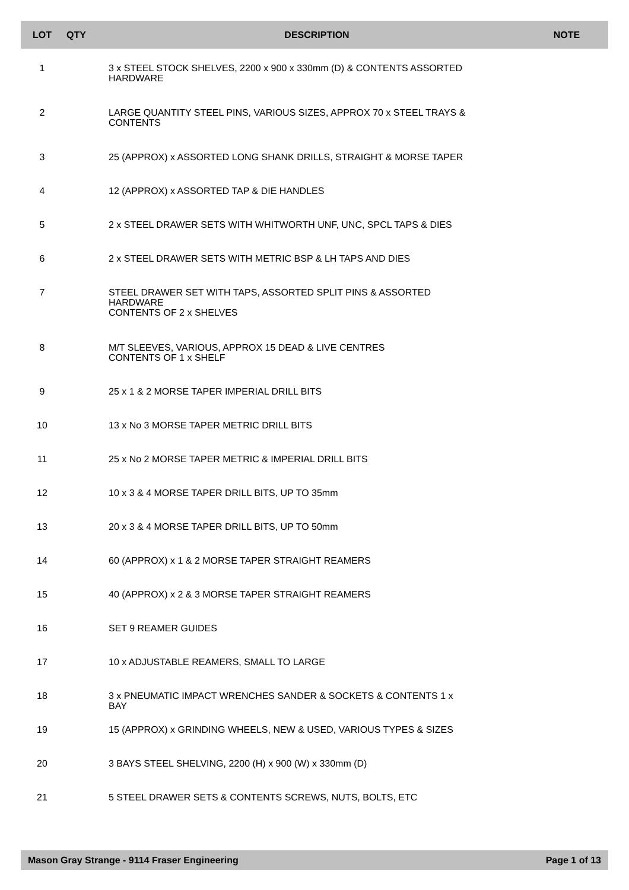| LOT | QTY | DESCRIPTION | NOTE |
| --- | --- | --- | --- |
| 1 | | 3 x STEEL STOCK SHELVES, 2200 x 900 x 330mm (D) & CONTENTS ASSORTED HARDWARE | |
| 2 | | LARGE QUANTITY STEEL PINS, VARIOUS SIZES, APPROX 70 x STEEL TRAYS & CONTENTS | |
| 3 | | 25 (APPROX) x ASSORTED LONG SHANK DRILLS, STRAIGHT & MORSE TAPER | |
| 4 | | 12 (APPROX) x ASSORTED TAP & DIE HANDLES | |
| 5 | | 2 x STEEL DRAWER SETS WITH WHITWORTH UNF, UNC, SPCL TAPS & DIES | |
| 6 | | 2 x STEEL DRAWER SETS WITH METRIC BSP & LH TAPS AND DIES | |
| 7 | | STEEL DRAWER SET WITH TAPS, ASSORTED SPLIT PINS & ASSORTED HARDWARE CONTENTS OF 2 x SHELVES | |
| 8 | | M/T SLEEVES, VARIOUS, APPROX 15 DEAD & LIVE CENTRES CONTENTS OF 1 x SHELF | |
| 9 | | 25 x 1 & 2 MORSE TAPER IMPERIAL DRILL BITS | |
| 10 | | 13 x No 3 MORSE TAPER METRIC DRILL BITS | |
| 11 | | 25 x No 2 MORSE TAPER METRIC & IMPERIAL DRILL BITS | |
| 12 | | 10 x 3 & 4 MORSE TAPER DRILL BITS, UP TO 35mm | |
| 13 | | 20 x 3 & 4 MORSE TAPER DRILL BITS, UP TO 50mm | |
| 14 | | 60 (APPROX) x 1 & 2 MORSE TAPER STRAIGHT REAMERS | |
| 15 | | 40 (APPROX) x 2 & 3 MORSE TAPER STRAIGHT REAMERS | |
| 16 | | SET 9 REAMER GUIDES | |
| 17 | | 10 x ADJUSTABLE REAMERS, SMALL TO LARGE | |
| 18 | | 3 x PNEUMATIC IMPACT WRENCHES SANDER & SOCKETS & CONTENTS 1 x BAY | |
| 19 | | 15 (APPROX) x GRINDING WHEELS, NEW & USED, VARIOUS TYPES & SIZES | |
| 20 | | 3 BAYS STEEL SHELVING, 2200 (H) x 900 (W) x 330mm (D) | |
| 21 | | 5 STEEL DRAWER SETS & CONTENTS SCREWS, NUTS, BOLTS, ETC | |
Mason Gray Strange - 9114 Fraser Engineering Page 1 of 13